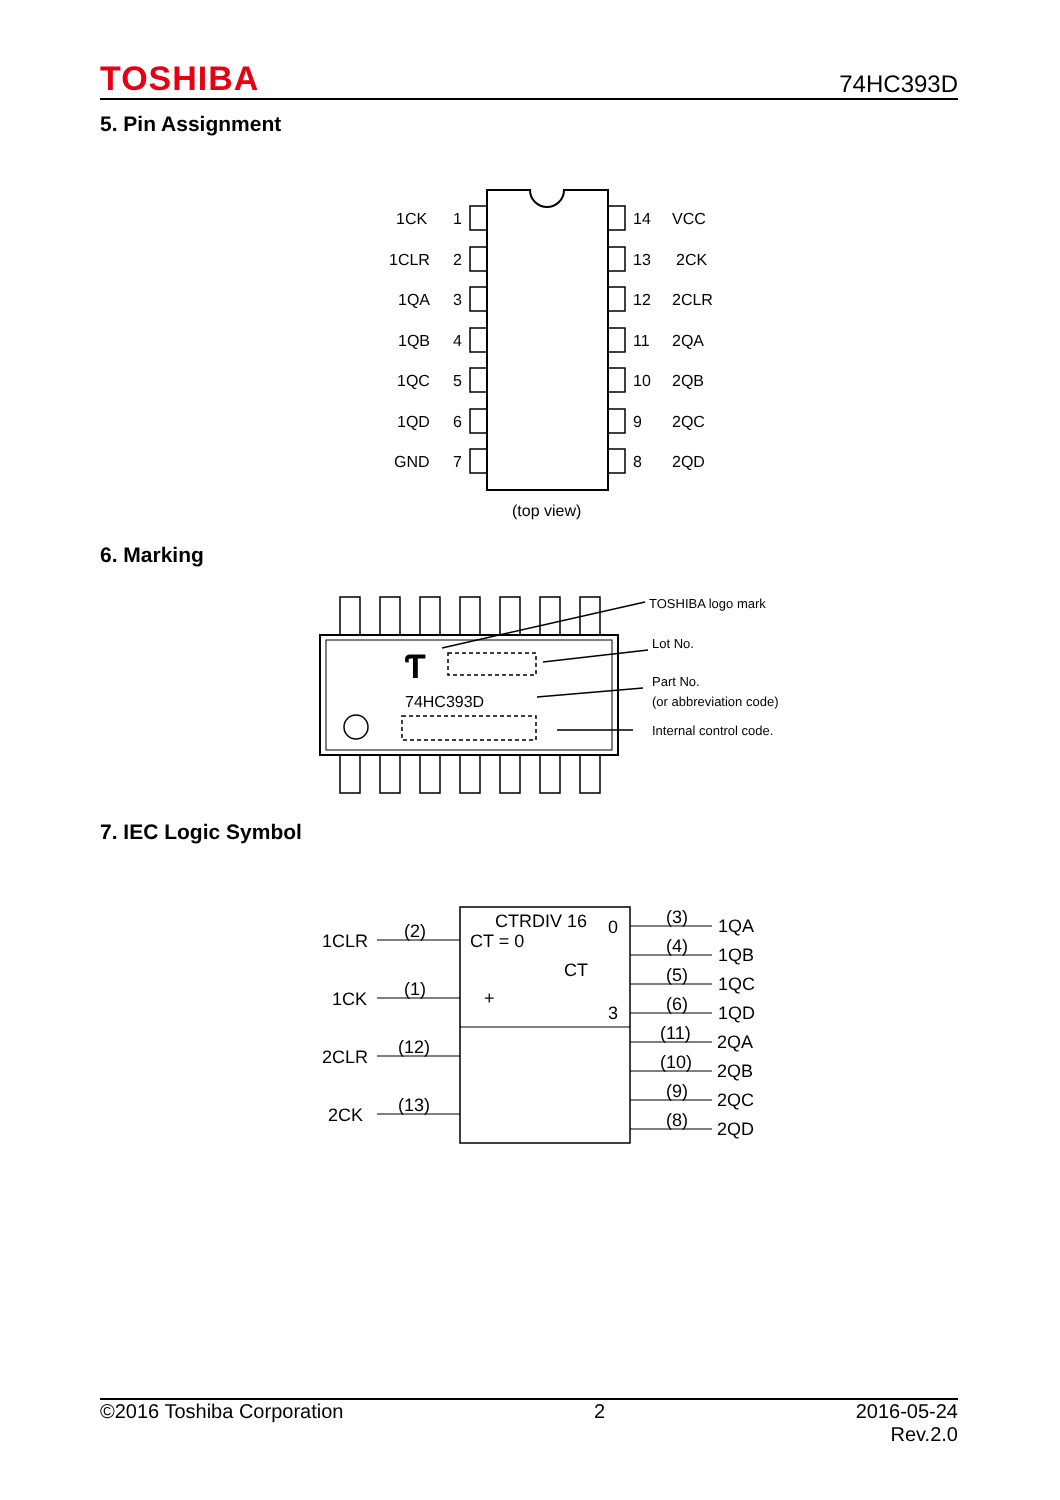TOSHIBA 74HC393D
5. Pin Assignment
1CK
1
14
VCC
1CLR
2
13
2CK
1QA
3
12
2CLR
1QB
4
11
2QA
1QC
5
10
2QB
1QD
6
9
2QC
GND
7
8
2QD
(top view)
6. Marking
Ƭ
74HC393D
TOSHIBA logo mark
Lot No.
Part No.
(or abbreviation code)
Internal control code.
7. IEC Logic Symbol
CTRDIV 16
CT = 0
CT
+
0
3
1CLR
1CK
2CLR
2CK
(2)
(1)
(12)
(13)
(3)
(4)
(5)
(6)
(11)
(10)
(9)
(8)
1QA
1QB
1QC
1QD
2QA
2QB
2QC
2QD
©2016 Toshiba Corporation 2 2016-05-24
Rev.2.0